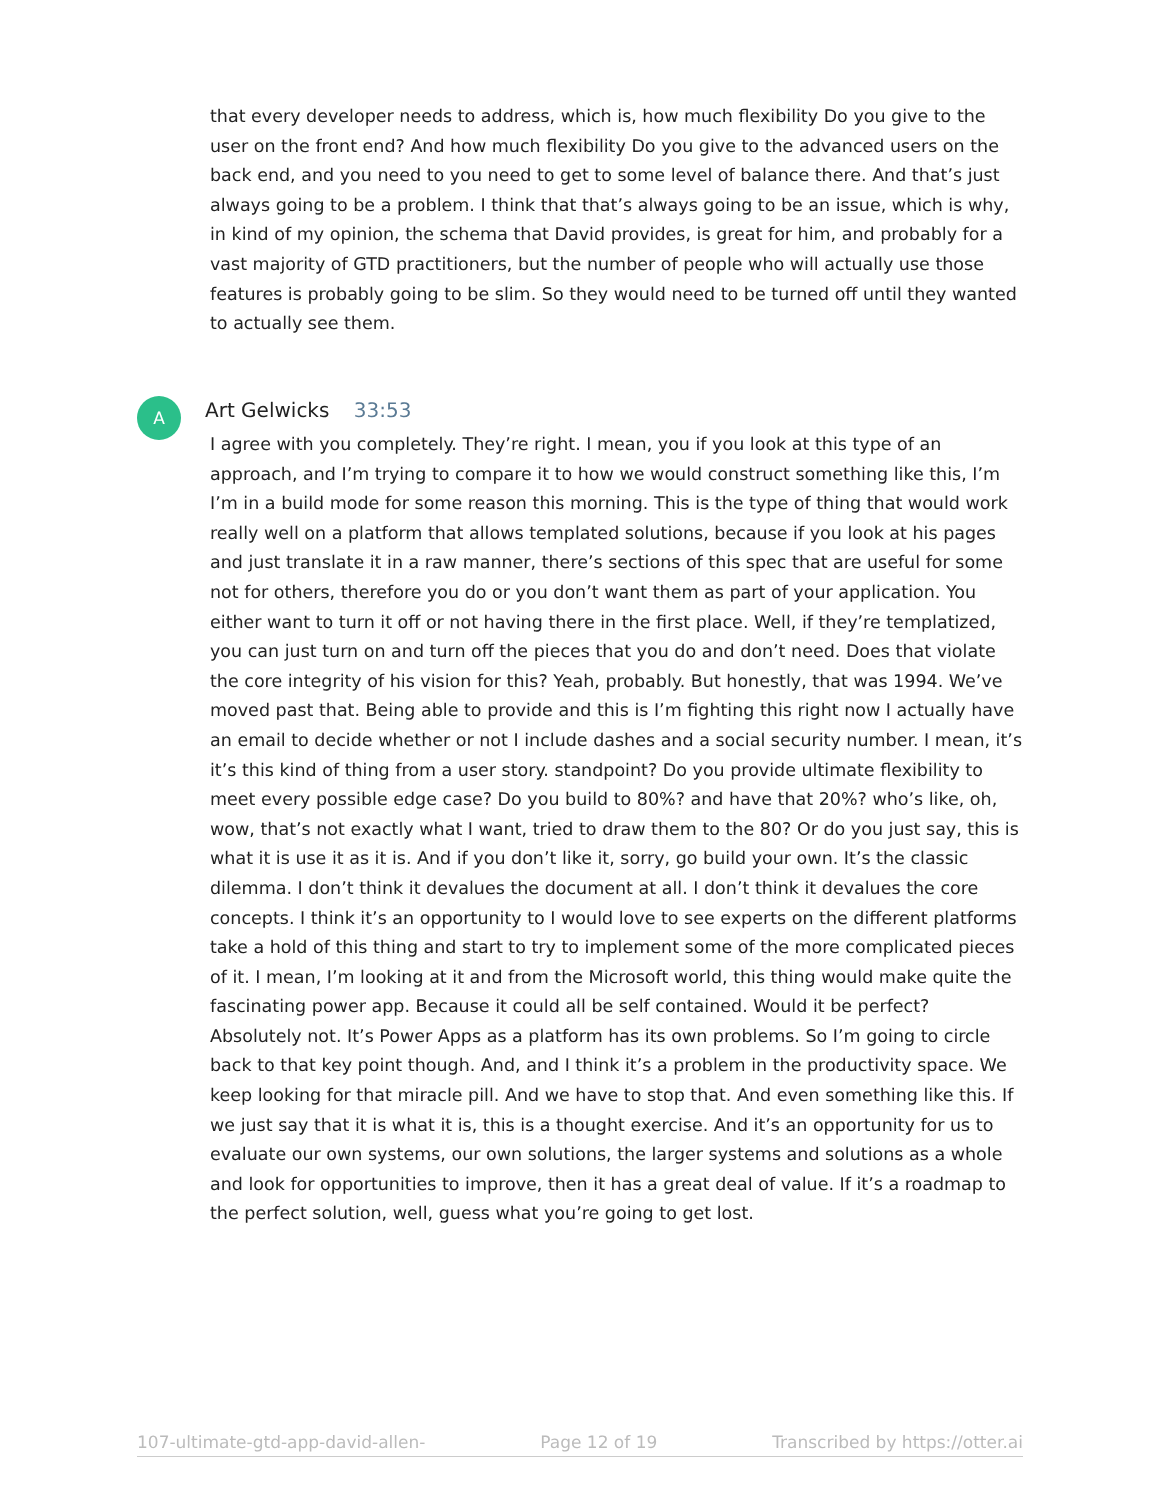that every developer needs to address, which is, how much flexibility Do you give to the user on the front end? And how much flexibility Do you give to the advanced users on the back end, and you need to you need to get to some level of balance there. And that’s just always going to be a problem. I think that that’s always going to be an issue, which is why, in kind of my opinion, the schema that David provides, is great for him, and probably for a vast majority of GTD practitioners, but the number of people who will actually use those features is probably going to be slim. So they would need to be turned off until they wanted to actually see them.
A Art Gelwicks 33:53
I agree with you completely. They’re right. I mean, you if you look at this type of an approach, and I’m trying to compare it to how we would construct something like this, I’m I’m in a build mode for some reason this morning. This is the type of thing that would work really well on a platform that allows templated solutions, because if you look at his pages and just translate it in a raw manner, there’s sections of this spec that are useful for some not for others, therefore you do or you don’t want them as part of your application. You either want to turn it off or not having there in the first place. Well, if they’re templatized, you can just turn on and turn off the pieces that you do and don’t need. Does that violate the core integrity of his vision for this? Yeah, probably. But honestly, that was 1994. We’ve moved past that. Being able to provide and this is I’m fighting this right now I actually have an email to decide whether or not I include dashes and a social security number. I mean, it’s it’s this kind of thing from a user story. standpoint? Do you provide ultimate flexibility to meet every possible edge case? Do you build to 80%? and have that 20%? who’s like, oh, wow, that’s not exactly what I want, tried to draw them to the 80? Or do you just say, this is what it is use it as it is. And if you don’t like it, sorry, go build your own. It’s the classic dilemma. I don’t think it devalues the document at all. I don’t think it devalues the core concepts. I think it’s an opportunity to I would love to see experts on the different platforms take a hold of this thing and start to try to implement some of the more complicated pieces of it. I mean, I’m looking at it and from the Microsoft world, this thing would make quite the fascinating power app. Because it could all be self contained. Would it be perfect? Absolutely not. It’s Power Apps as a platform has its own problems. So I’m going to circle back to that key point though. And, and I think it’s a problem in the productivity space. We keep looking for that miracle pill. And we have to stop that. And even something like this. If we just say that it is what it is, this is a thought exercise. And it’s an opportunity for us to evaluate our own systems, our own solutions, the larger systems and solutions as a whole and look for opportunities to improve, then it has a great deal of value. If it’s a roadmap to the perfect solution, well, guess what you’re going to get lost.
107-ultimate-gtd-app-david-allen- Page 12 of 19 Transcribed by https://otter.ai